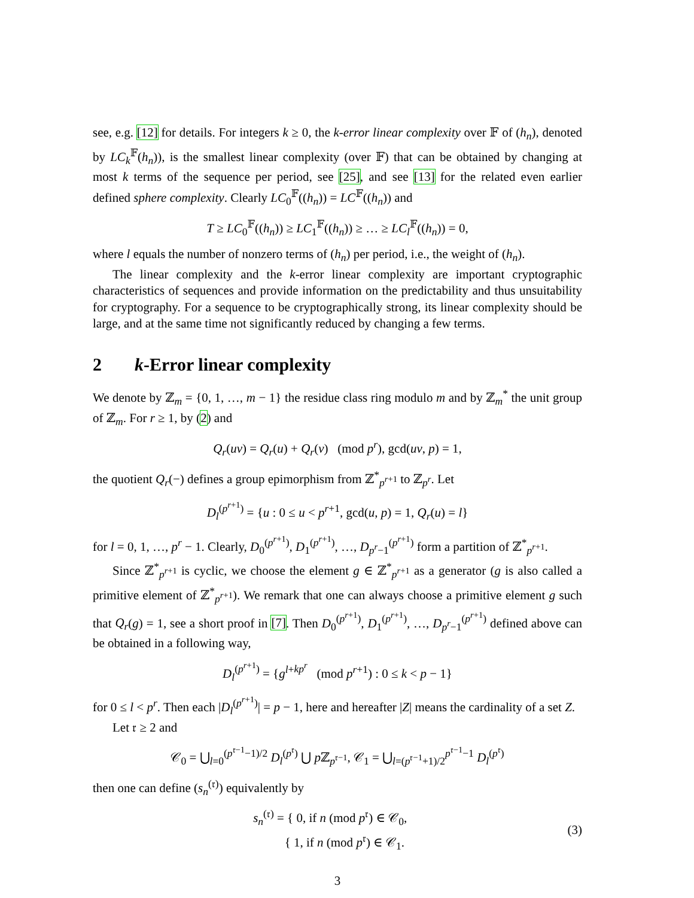see, e.g. [12] for details. For integers k ≥ 0, the k-error linear complexity over 𝔽 of (h<sub>n</sub>), denoted by LC<sub>k</sub><sup>𝔽</sup>(h<sub>n</sub>)), is the smallest linear complexity (over 𝔽) that can be obtained by changing at most k terms of the sequence per period, see [25], and see [13] for the related even earlier defined sphere complexity. Clearly LC<sub>0</sub><sup>𝔽</sup>((h<sub>n</sub>)) = LC<sup>𝔽</sup>((h<sub>n</sub>)) and
T ≥ LC<sub>0</sub><sup>𝔽</sup>((h<sub>n</sub>)) ≥ LC<sub>1</sub><sup>𝔽</sup>((h<sub>n</sub>)) ≥ … ≥ LC<sub>l</sub><sup>𝔽</sup>((h<sub>n</sub>)) = 0,
where l equals the number of nonzero terms of (h<sub>n</sub>) per period, i.e., the weight of (h<sub>n</sub>).
The linear complexity and the k-error linear complexity are important cryptographic characteristics of sequences and provide information on the predictability and thus unsuitability for cryptography. For a sequence to be cryptographically strong, its linear complexity should be large, and at the same time not significantly reduced by changing a few terms.
2 k-Error linear complexity
We denote by ℤ<sub>m</sub> = {0, 1, …, m − 1} the residue class ring modulo m and by ℤ<sub>m</sub><sup>*</sup> the unit group of ℤ<sub>m</sub>. For r ≥ 1, by (2) and
Q<sub>r</sub>(uv) = Q<sub>r</sub>(u) + Q<sub>r</sub>(v) (mod p<sup>r</sup>), gcd(uv, p) = 1,
the quotient Q<sub>r</sub>(−) defines a group epimorphism from ℤ<sup>*</sup><sub>p<sup>r+1</sup></sub> to ℤ<sub>p<sup>r</sup></sub>. Let
D<sub>l</sub><sup>(p<sup>r+1</sup>)</sup> = {u : 0 ≤ u < p<sup>r+1</sup>, gcd(u, p) = 1, Q<sub>r</sub>(u) = l}
for l = 0, 1, …, p<sup>r</sup> − 1. Clearly, D<sub>0</sub><sup>(p<sup>r+1</sup>)</sup>, D<sub>1</sub><sup>(p<sup>r+1</sup>)</sup>, …, D<sub>p<sup>r</sup>−1</sub><sup>(p<sup>r+1</sup>)</sup> form a partition of ℤ<sup>*</sup><sub>p<sup>r+1</sup></sub>.
Since ℤ<sup>*</sup><sub>p<sup>r+1</sup></sub> is cyclic, we choose the element g ∈ ℤ<sup>*</sup><sub>p<sup>r+1</sup></sub> as a generator (g is also called a primitive element of ℤ<sup>*</sup><sub>p<sup>r+1</sup></sub>). We remark that one can always choose a primitive element g such that Q<sub>r</sub>(g) = 1, see a short proof in [7]. Then D<sub>0</sub><sup>(p<sup>r+1</sup>)</sup>, D<sub>1</sub><sup>(p<sup>r+1</sup>)</sup>, …, D<sub>p<sup>r</sup>−1</sub><sup>(p<sup>r+1</sup>)</sup> defined above can be obtained in a following way,
D<sub>l</sub><sup>(p<sup>r+1</sup>)</sup> = {g<sup>l+kp<sup>r</sup></sup> (mod p<sup>r+1</sup>) : 0 ≤ k < p − 1}
for 0 ≤ l < p<sup>r</sup>. Then each |D<sub>l</sub><sup>(p<sup>r+1</sup>)</sup>| = p − 1, here and hereafter |Z| means the cardinality of a set Z.
Let 𝔯 ≥ 2 and
𝒞<sub>0</sub> = ⋃<sub>l=0</sub><sup>(p<sup>𝔯−1</sup>−1)/2</sup> D<sub>l</sub><sup>(p<sup>𝔯</sup>)</sup> ⋃ p ℤ<sub>p<sup>𝔯−1</sup></sub>, 𝒞<sub>1</sub> = ⋃<sub>l=(p<sup>𝔯−1</sup>+1)/2</sub><sup>p<sup>𝔯−1</sup>−1</sup> D<sub>l</sub><sup>(p<sup>𝔯</sup>)</sup>
then one can define (s<sub>n</sub><sup>(𝔯)</sup>) equivalently by
s<sub>n</sub><sup>(𝔯)</sup> = { 0, if n (mod p<sup>𝔯</sup>) ∈ 𝒞<sub>0</sub>,
{ 1, if n (mod p<sup>𝔯</sup>) ∈ 𝒞<sub>1</sub>. (3)
3